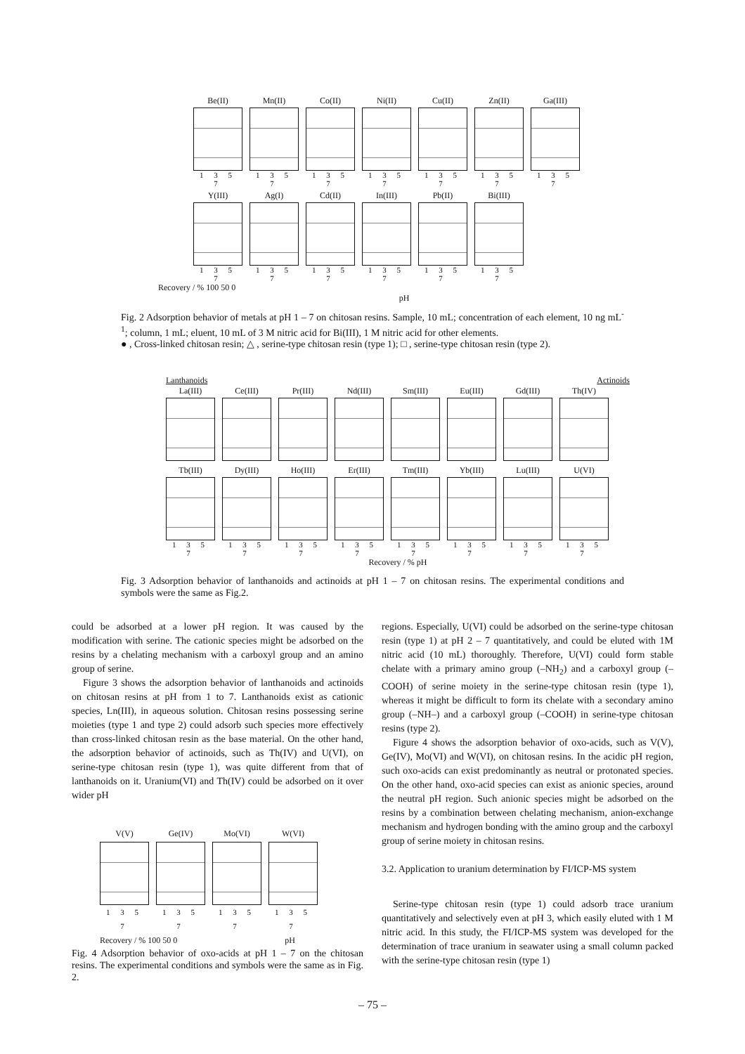Be(II)
1 3 5 7
Mn(II)
1 3 5 7
Co(II)
1 3 5 7
Ni(II)
1 3 5 7
Cu(II)
1 3 5 7
Zn(II)
1 3 5 7
Ga(III)
1 3 5 7
Y(III)
1 3 5 7
Ag(I)
1 3 5 7
Cd(II)
1 3 5 7
In(III)
1 3 5 7
Pb(II)
1 3 5 7
Bi(III)
1 3 5 7
Recovery / % 100 50 0
pH
Fig. 2 Adsorption behavior of metals at pH 1 – 7 on chitosan resins. Sample, 10 mL; concentration of each element, 10 ng mL<sup>-1</sup>; column, 1 mL; eluent, 10 mL of 3 M nitric acid for Bi(III), 1 M nitric acid for other elements.
● , Cross-linked chitosan resin; △ , serine-type chitosan resin (type 1); □ , serine-type chitosan resin (type 2).
Lanthanoids Actinoids
La(III) Ce(III) Pr(III) Nd(III) Sm(III) Eu(III) Gd(III) Th(IV)
Tb(III)
1 3 5 7
Dy(III)
1 3 5 7
Ho(III)
1 3 5 7
Er(III)
1 3 5 7
Tm(III)
1 3 5 7
Yb(III)
1 3 5 7
Lu(III)
1 3 5 7
U(VI)
1 3 5 7
Recovery / % pH
Fig. 3 Adsorption behavior of lanthanoids and actinoids at pH 1 – 7 on chitosan resins. The experimental conditions and symbols were the same as Fig.2.
could be adsorbed at a lower pH region. It was caused by the modification with serine. The cationic species might be adsorbed on the resins by a chelating mechanism with a carboxyl group and an amino group of serine.
Figure 3 shows the adsorption behavior of lanthanoids and actinoids on chitosan resins at pH from 1 to 7. Lanthanoids exist as cationic species, Ln(III), in aqueous solution. Chitosan resins possessing serine moieties (type 1 and type 2) could adsorb such species more effectively than cross-linked chitosan resin as the base material. On the other hand, the adsorption behavior of actinoids, such as Th(IV) and U(VI), on serine-type chitosan resin (type 1), was quite different from that of lanthanoids on it. Uranium(VI) and Th(IV) could be adsorbed on it over wider pH
V(V)
1 3 5 7
Ge(IV)
1 3 5 7
Mo(VI)
1 3 5 7
W(VI)
1 3 5 7
Recovery / % 100 50 0 pH
Fig. 4 Adsorption behavior of oxo-acids at pH 1 – 7 on the chitosan resins. The experimental conditions and symbols were the same as in Fig. 2.
regions. Especially, U(VI) could be adsorbed on the serine-type chitosan resin (type 1) at pH 2 – 7 quantitatively, and could be eluted with 1M nitric acid (10 mL) thoroughly. Therefore, U(VI) could form stable chelate with a primary amino group (–NH<sub>2</sub>) and a carboxyl group (–COOH) of serine moiety in the serine-type chitosan resin (type 1), whereas it might be difficult to form its chelate with a secondary amino group (–NH–) and a carboxyl group (–COOH) in serine-type chitosan resins (type 2).
Figure 4 shows the adsorption behavior of oxo-acids, such as V(V), Ge(IV), Mo(VI) and W(VI), on chitosan resins. In the acidic pH region, such oxo-acids can exist predominantly as neutral or protonated species. On the other hand, oxo-acid species can exist as anionic species, around the neutral pH region. Such anionic species might be adsorbed on the resins by a combination between chelating mechanism, anion-exchange mechanism and hydrogen bonding with the amino group and the carboxyl group of serine moiety in chitosan resins.
3.2. Application to uranium determination by FI/ICP-MS system
Serine-type chitosan resin (type 1) could adsorb trace uranium quantitatively and selectively even at pH 3, which easily eluted with 1 M nitric acid. In this study, the FI/ICP-MS system was developed for the determination of trace uranium in seawater using a small column packed with the serine-type chitosan resin (type 1)
– 75 –